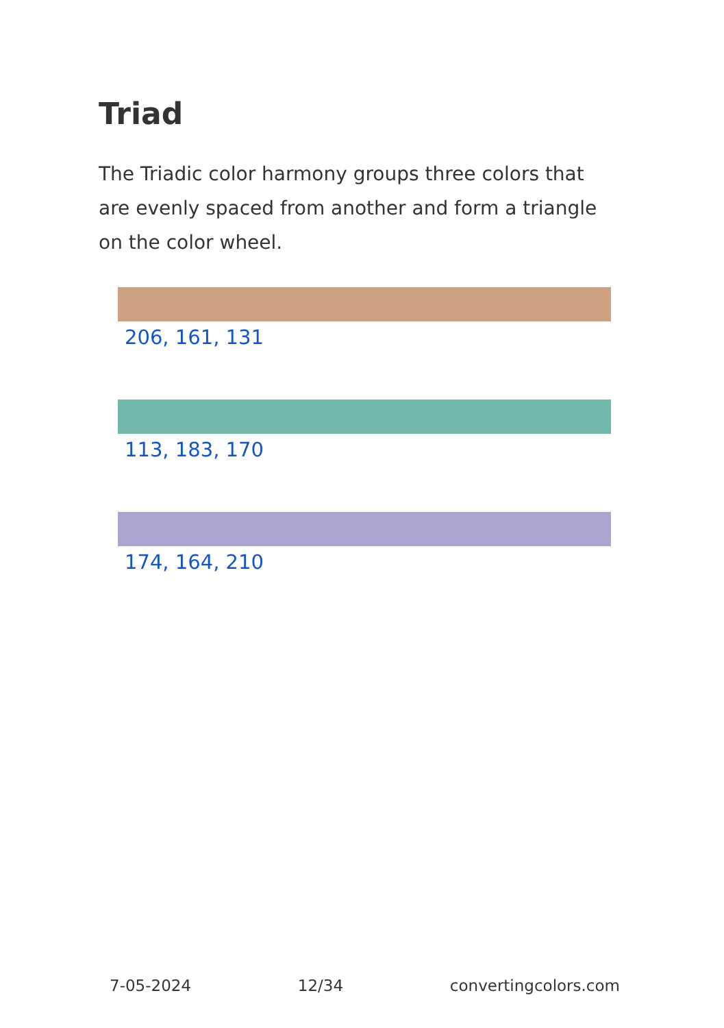Triad
The Triadic color harmony groups three colors that are evenly spaced from another and form a triangle on the color wheel.
206, 161, 131
113, 183, 170
174, 164, 210
7-05-2024 12/34 convertingcolors.com